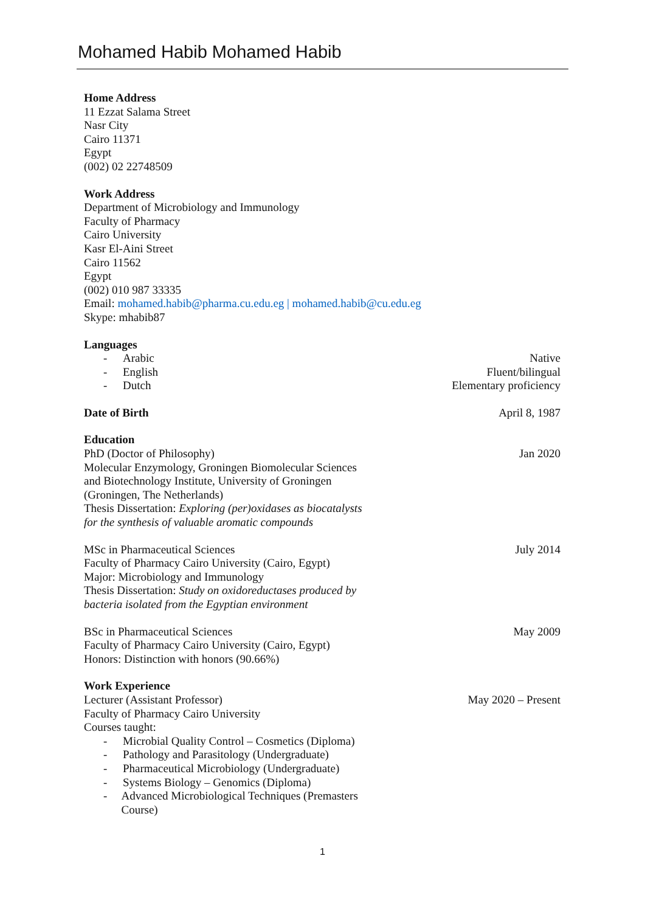Mohamed Habib Mohamed Habib
Home Address
11 Ezzat Salama Street
Nasr City
Cairo 11371
Egypt
(002) 02 22748509
Work Address
Department of Microbiology and Immunology
Faculty of Pharmacy
Cairo University
Kasr El-Aini Street
Cairo 11562
Egypt
(002) 010 987 33335
Email: mohamed.habib@pharma.cu.edu.eg | mohamed.habib@cu.edu.eg
Skype: mhabib87
Languages
- Arabic Native
- English Fluent/bilingual
- Dutch Elementary proficiency
Date of Birth April 8, 1987
Education
PhD (Doctor of Philosophy)
Molecular Enzymology, Groningen Biomolecular Sciences and Biotechnology Institute, University of Groningen (Groningen, The Netherlands)
Thesis Dissertation: Exploring (per)oxidases as biocatalysts for the synthesis of valuable aromatic compounds
Jan 2020
MSc in Pharmaceutical Sciences
Faculty of Pharmacy Cairo University (Cairo, Egypt)
Major: Microbiology and Immunology
Thesis Dissertation: Study on oxidoreductases produced by bacteria isolated from the Egyptian environment
July 2014
BSc in Pharmaceutical Sciences
Faculty of Pharmacy Cairo University (Cairo, Egypt)
Honors: Distinction with honors (90.66%)
May 2009
Work Experience
Lecturer (Assistant Professor)
Faculty of Pharmacy Cairo University
Courses taught:
- Microbial Quality Control – Cosmetics (Diploma)
- Pathology and Parasitology (Undergraduate)
- Pharmaceutical Microbiology (Undergraduate)
- Systems Biology – Genomics (Diploma)
- Advanced Microbiological Techniques (Premasters Course)
May 2020 – Present
1